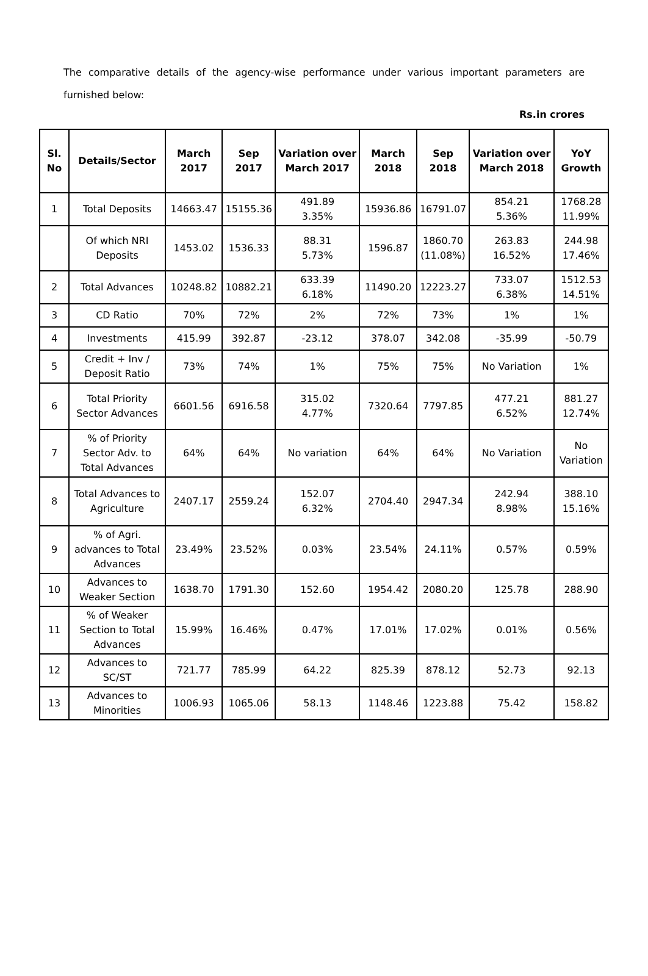The comparative details of the agency-wise performance under various important parameters are furnished below:
Rs.in crores
| Sl. No | Details/Sector | March 2017 | Sep 2017 | Variation over March 2017 | March 2018 | Sep 2018 | Variation over March 2018 | YoY Growth |
| --- | --- | --- | --- | --- | --- | --- | --- | --- |
| 1 | Total Deposits | 14663.47 | 15155.36 | 491.89 3.35% | 15936.86 | 16791.07 | 854.21 5.36% | 1768.28 11.99% |
| | Of which NRI Deposits | 1453.02 | 1536.33 | 88.31 5.73% | 1596.87 | 1860.70 (11.08%) | 263.83 16.52% | 244.98 17.46% |
| 2 | Total Advances | 10248.82 | 10882.21 | 633.39 6.18% | 11490.20 | 12223.27 | 733.07 6.38% | 1512.53 14.51% |
| 3 | CD Ratio | 70% | 72% | 2% | 72% | 73% | 1% | 1% |
| 4 | Investments | 415.99 | 392.87 | -23.12 | 378.07 | 342.08 | -35.99 | -50.79 |
| 5 | Credit + Inv / Deposit Ratio | 73% | 74% | 1% | 75% | 75% | No Variation | 1% |
| 6 | Total Priority Sector Advances | 6601.56 | 6916.58 | 315.02 4.77% | 7320.64 | 7797.85 | 477.21 6.52% | 881.27 12.74% |
| 7 | % of Priority Sector Adv. to Total Advances | 64% | 64% | No variation | 64% | 64% | No Variation | No Variation |
| 8 | Total Advances to Agriculture | 2407.17 | 2559.24 | 152.07 6.32% | 2704.40 | 2947.34 | 242.94 8.98% | 388.10 15.16% |
| 9 | % of Agri. advances to Total Advances | 23.49% | 23.52% | 0.03% | 23.54% | 24.11% | 0.57% | 0.59% |
| 10 | Advances to Weaker Section | 1638.70 | 1791.30 | 152.60 | 1954.42 | 2080.20 | 125.78 | 288.90 |
| 11 | % of Weaker Section to Total Advances | 15.99% | 16.46% | 0.47% | 17.01% | 17.02% | 0.01% | 0.56% |
| 12 | Advances to SC/ST | 721.77 | 785.99 | 64.22 | 825.39 | 878.12 | 52.73 | 92.13 |
| 13 | Advances to Minorities | 1006.93 | 1065.06 | 58.13 | 1148.46 | 1223.88 | 75.42 | 158.82 |